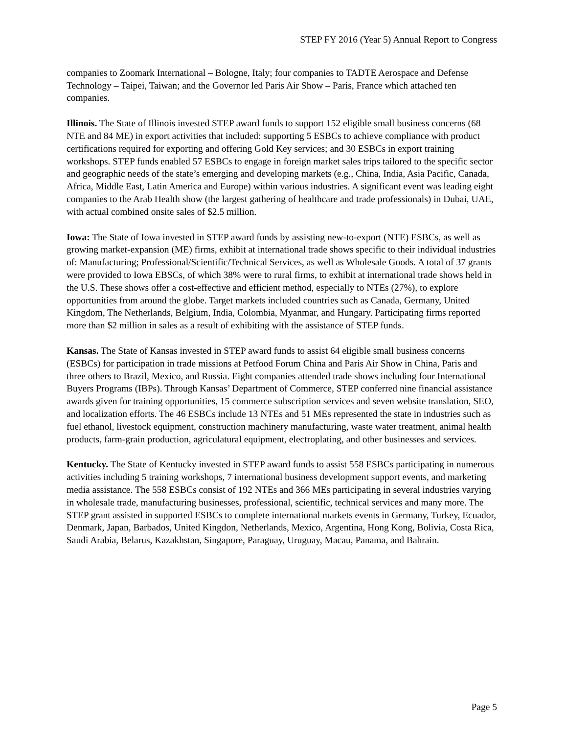STEP FY 2016 (Year 5) Annual Report to Congress
companies to Zoomark International – Bologne, Italy; four companies to TADTE Aerospace and Defense Technology – Taipei, Taiwan; and the Governor led Paris Air Show – Paris, France which attached ten companies.
Illinois. The State of Illinois invested STEP award funds to support 152 eligible small business concerns (68 NTE and 84 ME) in export activities that included: supporting 5 ESBCs to achieve compliance with product certifications required for exporting and offering Gold Key services; and 30 ESBCs in export training workshops. STEP funds enabled 57 ESBCs to engage in foreign market sales trips tailored to the specific sector and geographic needs of the state’s emerging and developing markets (e.g., China, India, Asia Pacific, Canada, Africa, Middle East, Latin America and Europe) within various industries. A significant event was leading eight companies to the Arab Health show (the largest gathering of healthcare and trade professionals) in Dubai, UAE, with actual combined onsite sales of $2.5 million.
Iowa: The State of Iowa invested in STEP award funds by assisting new-to-export (NTE) ESBCs, as well as growing market-expansion (ME) firms, exhibit at international trade shows specific to their individual industries of: Manufacturing; Professional/Scientific/Technical Services, as well as Wholesale Goods. A total of 37 grants were provided to Iowa EBSCs, of which 38% were to rural firms, to exhibit at international trade shows held in the U.S. These shows offer a cost-effective and efficient method, especially to NTEs (27%), to explore opportunities from around the globe. Target markets included countries such as Canada, Germany, United Kingdom, The Netherlands, Belgium, India, Colombia, Myanmar, and Hungary. Participating firms reported more than $2 million in sales as a result of exhibiting with the assistance of STEP funds.
Kansas. The State of Kansas invested in STEP award funds to assist 64 eligible small business concerns (ESBCs) for participation in trade missions at Petfood Forum China and Paris Air Show in China, Paris and three others to Brazil, Mexico, and Russia. Eight companies attended trade shows including four International Buyers Programs (IBPs). Through Kansas’ Department of Commerce, STEP conferred nine financial assistance awards given for training opportunities, 15 commerce subscription services and seven website translation, SEO, and localization efforts. The 46 ESBCs include 13 NTEs and 51 MEs represented the state in industries such as fuel ethanol, livestock equipment, construction machinery manufacturing, waste water treatment, animal health products, farm-grain production, agriculatural equipment, electroplating, and other businesses and services.
Kentucky. The State of Kentucky invested in STEP award funds to assist 558 ESBCs participating in numerous activities including 5 training workshops, 7 international business development support events, and marketing media assistance. The 558 ESBCs consist of 192 NTEs and 366 MEs participating in several industries varying in wholesale trade, manufacturing businesses, professional, scientific, technical services and many more. The STEP grant assisted in supported ESBCs to complete international markets events in Germany, Turkey, Ecuador, Denmark, Japan, Barbados, United Kingdon, Netherlands, Mexico, Argentina, Hong Kong, Bolivia, Costa Rica, Saudi Arabia, Belarus, Kazakhstan, Singapore, Paraguay, Uruguay, Macau, Panama, and Bahrain.
Page 5